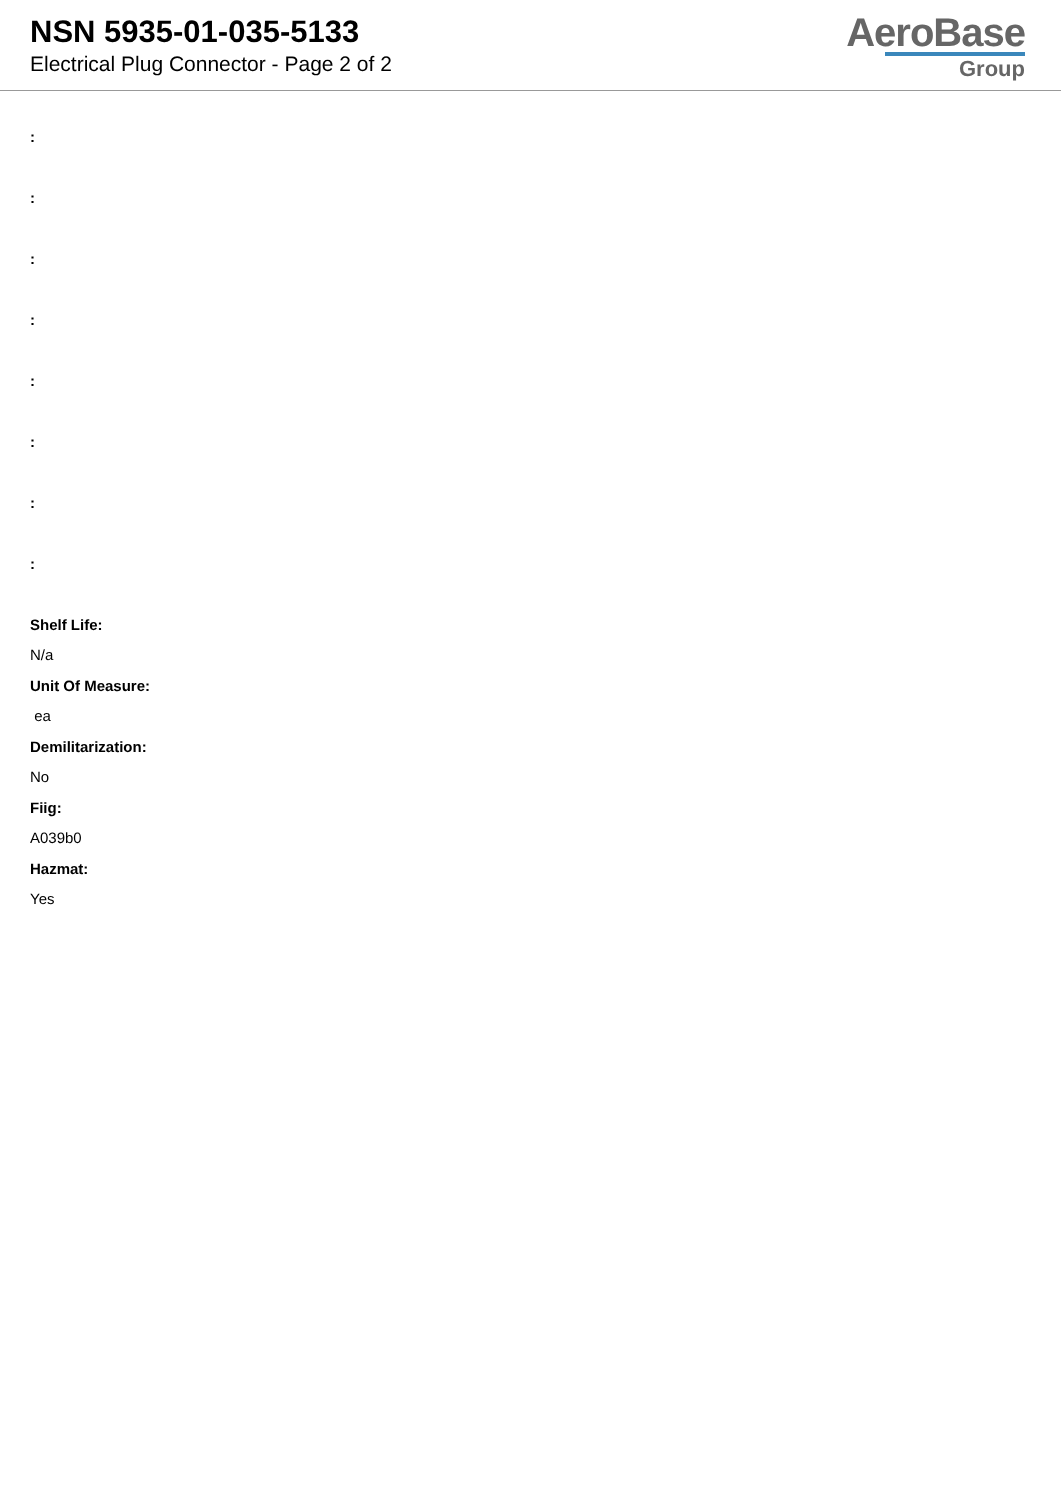NSN 5935-01-035-5133
Electrical Plug Connector - Page 2 of 2
AeroBase
Group
:
:
:
:
:
:
:
:
Shelf Life:
N/a
Unit Of Measure:
ea
Demilitarization:
No
Fiig:
A039b0
Hazmat:
Yes